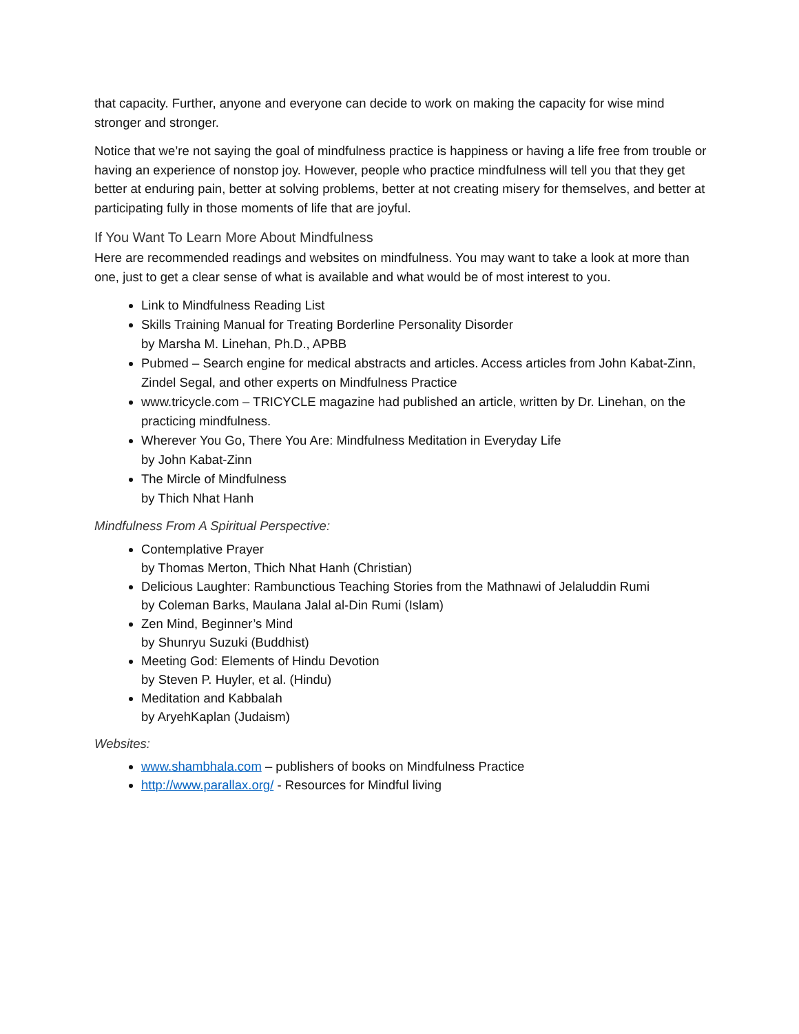that capacity. Further, anyone and everyone can decide to work on making the capacity for wise mind stronger and stronger.
Notice that we’re not saying the goal of mindfulness practice is happiness or having a life free from trouble or having an experience of nonstop joy. However, people who practice mindfulness will tell you that they get better at enduring pain, better at solving problems, better at not creating misery for themselves, and better at participating fully in those moments of life that are joyful.
If You Want To Learn More About Mindfulness
Here are recommended readings and websites on mindfulness. You may want to take a look at more than one, just to get a clear sense of what is available and what would be of most interest to you.
Link to Mindfulness Reading List
Skills Training Manual for Treating Borderline Personality Disorder
by Marsha M. Linehan, Ph.D., APBB
Pubmed – Search engine for medical abstracts and articles. Access articles from John Kabat-Zinn, Zindel Segal, and other experts on Mindfulness Practice
www.tricycle.com – TRICYCLE magazine had published an article, written by Dr. Linehan, on the practicing mindfulness.
Wherever You Go, There You Are: Mindfulness Meditation in Everyday Life
by John Kabat-Zinn
The Mircle of Mindfulness
by Thich Nhat Hanh
Mindfulness From A Spiritual Perspective:
Contemplative Prayer
by Thomas Merton, Thich Nhat Hanh (Christian)
Delicious Laughter: Rambunctious Teaching Stories from the Mathnawi of Jelaluddin Rumi
by Coleman Barks, Maulana Jalal al-Din Rumi (Islam)
Zen Mind, Beginner’s Mind
by Shunryu Suzuki (Buddhist)
Meeting God: Elements of Hindu Devotion
by Steven P. Huyler, et al. (Hindu)
Meditation and Kabbalah
by AryehKaplan (Judaism)
Websites:
www.shambhala.com – publishers of books on Mindfulness Practice
http://www.parallax.org/ - Resources for Mindful living